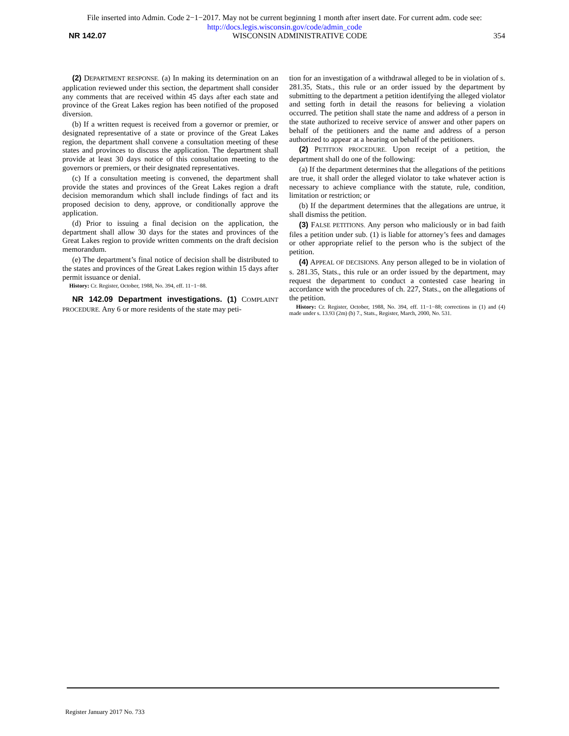File inserted into Admin. Code 2−1−2017. May not be current beginning 1 month after insert date. For current adm. code see:
http://docs.legis.wisconsin.gov/code/admin_code
NR 142.07 WISCONSIN ADMINISTRATIVE CODE 354
(2) DEPARTMENT RESPONSE. (a) In making its determination on an application reviewed under this section, the department shall consider any comments that are received within 45 days after each state and province of the Great Lakes region has been notified of the proposed diversion.
(b) If a written request is received from a governor or premier, or designated representative of a state or province of the Great Lakes region, the department shall convene a consultation meeting of these states and provinces to discuss the application. The department shall provide at least 30 days notice of this consultation meeting to the governors or premiers, or their designated representatives.
(c) If a consultation meeting is convened, the department shall provide the states and provinces of the Great Lakes region a draft decision memorandum which shall include findings of fact and its proposed decision to deny, approve, or conditionally approve the application.
(d) Prior to issuing a final decision on the application, the department shall allow 30 days for the states and provinces of the Great Lakes region to provide written comments on the draft decision memorandum.
(e) The department’s final notice of decision shall be distributed to the states and provinces of the Great Lakes region within 15 days after permit issuance or denial.
History: Cr. Register, October, 1988, No. 394, eff. 11−1−88.
NR 142.09 Department investigations. (1) COMPLAINT PROCEDURE. Any 6 or more residents of the state may peti-
tion for an investigation of a withdrawal alleged to be in violation of s. 281.35, Stats., this rule or an order issued by the department by submitting to the department a petition identifying the alleged violator and setting forth in detail the reasons for believing a violation occurred. The petition shall state the name and address of a person in the state authorized to receive service of answer and other papers on behalf of the petitioners and the name and address of a person authorized to appear at a hearing on behalf of the petitioners.
(2) PETITION PROCEDURE. Upon receipt of a petition, the department shall do one of the following:
(a) If the department determines that the allegations of the petitions are true, it shall order the alleged violator to take whatever action is necessary to achieve compliance with the statute, rule, condition, limitation or restriction; or
(b) If the department determines that the allegations are untrue, it shall dismiss the petition.
(3) FALSE PETITIONS. Any person who maliciously or in bad faith files a petition under sub. (1) is liable for attorney’s fees and damages or other appropriate relief to the person who is the subject of the petition.
(4) APPEAL OF DECISIONS. Any person alleged to be in violation of s. 281.35, Stats., this rule or an order issued by the department, may request the department to conduct a contested case hearing in accordance with the procedures of ch. 227, Stats., on the allegations of the petition.
History: Cr. Register, October, 1988, No. 394, eff. 11−1−88; corrections in (1) and (4) made under s. 13.93 (2m) (b) 7., Stats., Register, March, 2000, No. 531.
Register January 2017 No. 733